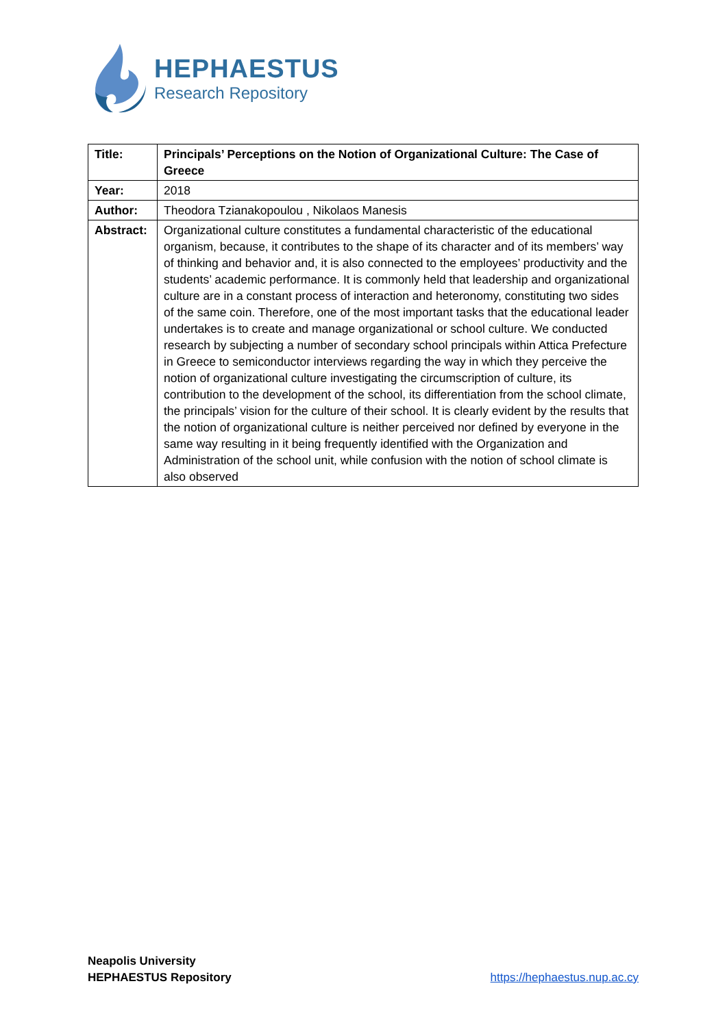HEPHAESTUS
Research Repository
| Title: | Principals’ Perceptions on the Notion of Organizational Culture: The Case of Greece |
| Year: | 2018 |
| Author: | Theodora Tzianakopoulou , Nikolaos Manesis |
| Abstract: | Organizational culture constitutes a fundamental characteristic of the educational organism, because, it contributes to the shape of its character and of its members’ way of thinking and behavior and, it is also connected to the employees’ productivity and the students’ academic performance. It is commonly held that leadership and organizational culture are in a constant process of interaction and heteronomy, constituting two sides of the same coin. Therefore, one of the most important tasks that the educational leader undertakes is to create and manage organizational or school culture. We conducted research by subjecting a number of secondary school principals within Attica Prefecture in Greece to semiconductor interviews regarding the way in which they perceive the notion of organizational culture investigating the circumscription of culture, its contribution to the development of the school, its differentiation from the school climate, the principals’ vision for the culture of their school. It is clearly evident by the results that the notion of organizational culture is neither perceived nor defined by everyone in the same way resulting in it being frequently identified with the Organization and Administration of the school unit, while confusion with the notion of school climate is also observed |
Neapolis University
HEPHAESTUS Repository
https://hephaestus.nup.ac.cy